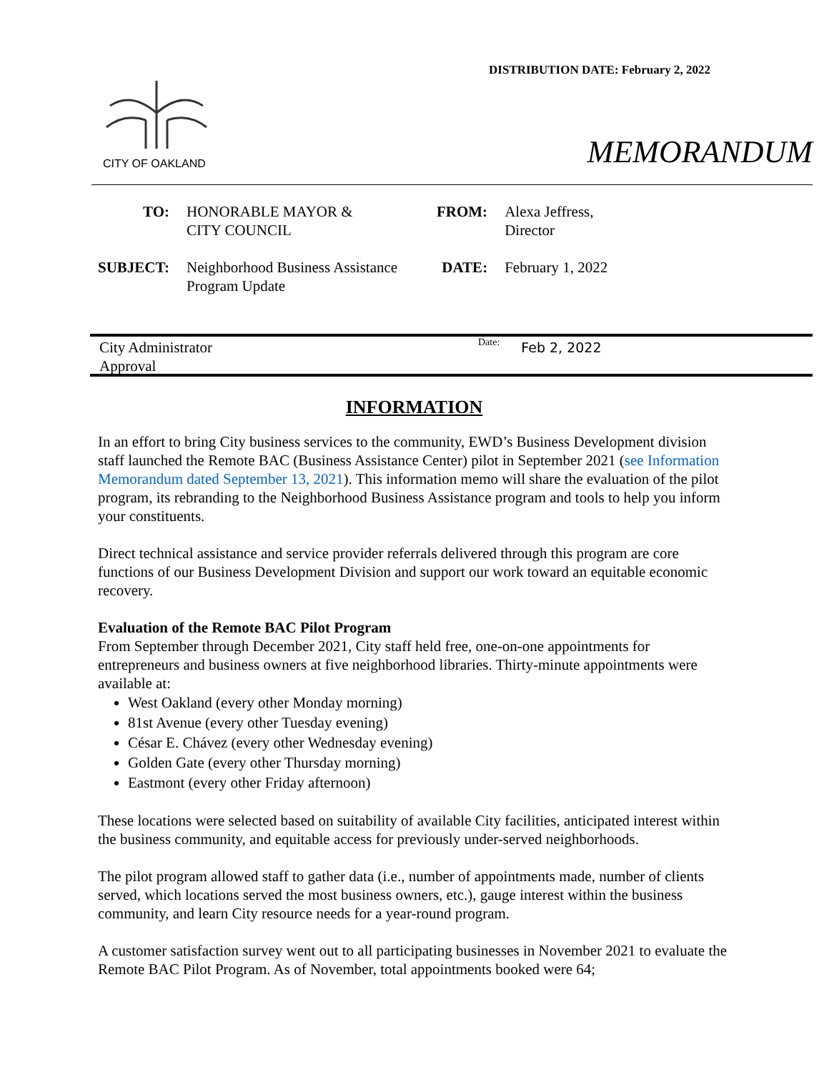DISTRIBUTION DATE: February 2, 2022
CITY OF OAKLAND
MEMORANDUM
| TO: | HONORABLE MAYOR & CITY COUNCIL | FROM: | Alexa Jeffress, Director |
| SUBJECT: | Neighborhood Business Assistance Program Update | DATE: | February 1, 2022 |
City Administrator
Approval
Date:
Feb 2, 2022
INFORMATION
In an effort to bring City business services to the community, EWD’s Business Development division staff launched the Remote BAC (Business Assistance Center) pilot in September 2021 (see Information Memorandum dated September 13, 2021). This information memo will share the evaluation of the pilot program, its rebranding to the Neighborhood Business Assistance program and tools to help you inform your constituents.
Direct technical assistance and service provider referrals delivered through this program are core functions of our Business Development Division and support our work toward an equitable economic recovery.
Evaluation of the Remote BAC Pilot Program
From September through December 2021, City staff held free, one-on-one appointments for entrepreneurs and business owners at five neighborhood libraries. Thirty-minute appointments were available at:
West Oakland (every other Monday morning)
81st Avenue (every other Tuesday evening)
César E. Chávez (every other Wednesday evening)
Golden Gate (every other Thursday morning)
Eastmont (every other Friday afternoon)
These locations were selected based on suitability of available City facilities, anticipated interest within the business community, and equitable access for previously under-served neighborhoods.
The pilot program allowed staff to gather data (i.e., number of appointments made, number of clients served, which locations served the most business owners, etc.), gauge interest within the business community, and learn City resource needs for a year-round program.
A customer satisfaction survey went out to all participating businesses in November 2021 to evaluate the Remote BAC Pilot Program. As of November, total appointments booked were 64;